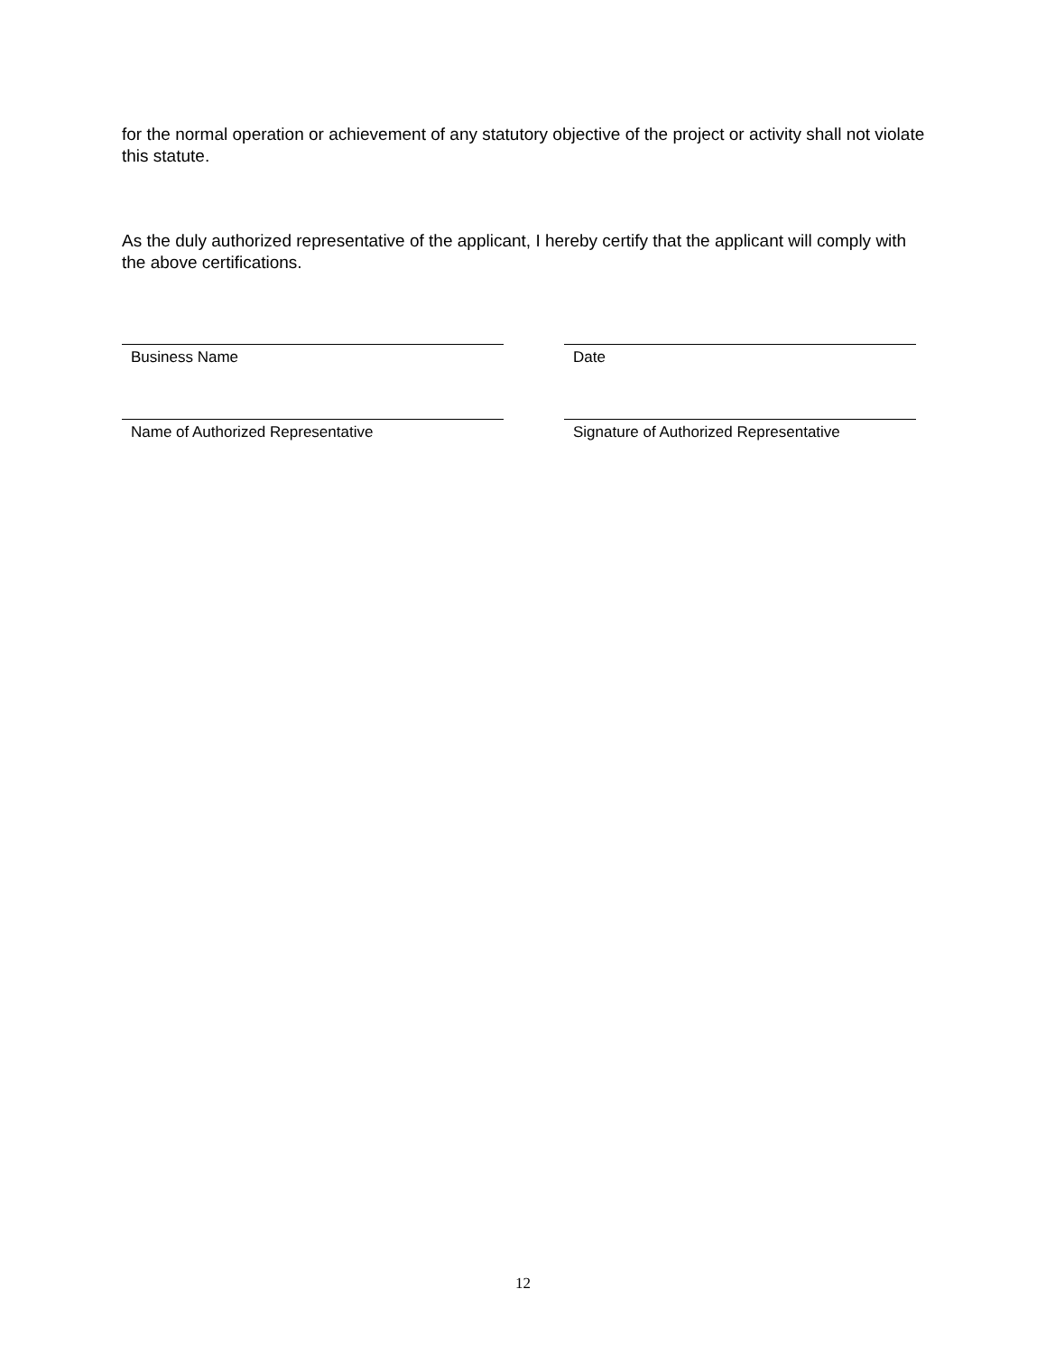for the normal operation or achievement of any statutory objective of the project or activity shall not violate this statute.
As the duly authorized representative of the applicant, I hereby certify that the applicant will comply with the above certifications.
Business Name Date
Name of Authorized Representative Signature of Authorized Representative
12